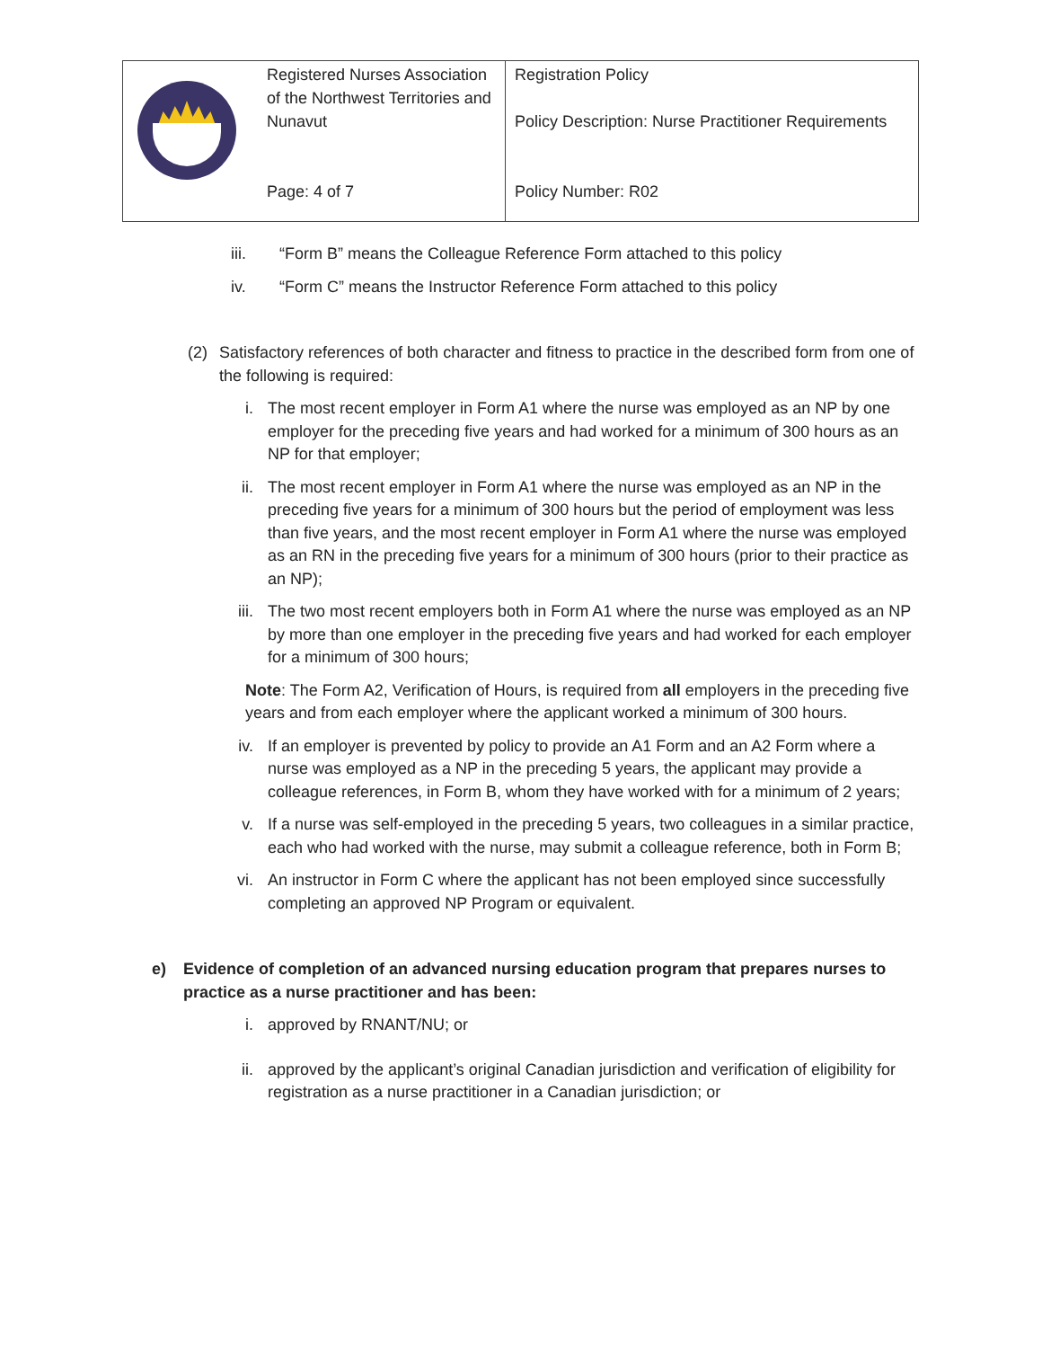| | Registered Nurses Association of the Northwest Territories and Nunavut Page: 4 of 7 | Registration Policy Policy Description: Nurse Practitioner Requirements Policy Number: R02 |
iii. “Form B” means the Colleague Reference Form attached to this policy
iv. “Form C” means the Instructor Reference Form attached to this policy
(2) Satisfactory references of both character and fitness to practice in the described form from one of the following is required:
i. The most recent employer in Form A1 where the nurse was employed as an NP by one employer for the preceding five years and had worked for a minimum of 300 hours as an NP for that employer;
ii. The most recent employer in Form A1 where the nurse was employed as an NP in the preceding five years for a minimum of 300 hours but the period of employment was less than five years, and the most recent employer in Form A1 where the nurse was employed as an RN in the preceding five years for a minimum of 300 hours (prior to their practice as an NP);
iii. The two most recent employers both in Form A1 where the nurse was employed as an NP by more than one employer in the preceding five years and had worked for each employer for a minimum of 300 hours;
Note: The Form A2, Verification of Hours, is required from all employers in the preceding five years and from each employer where the applicant worked a minimum of 300 hours.
iv. If an employer is prevented by policy to provide an A1 Form and an A2 Form where a nurse was employed as a NP in the preceding 5 years, the applicant may provide a colleague references, in Form B, whom they have worked with for a minimum of 2 years;
v. If a nurse was self-employed in the preceding 5 years, two colleagues in a similar practice, each who had worked with the nurse, may submit a colleague reference, both in Form B;
vi. An instructor in Form C where the applicant has not been employed since successfully completing an approved NP Program or equivalent.
e) Evidence of completion of an advanced nursing education program that prepares nurses to practice as a nurse practitioner and has been:
i. approved by RNANT/NU; or
ii. approved by the applicant’s original Canadian jurisdiction and verification of eligibility for registration as a nurse practitioner in a Canadian jurisdiction; or